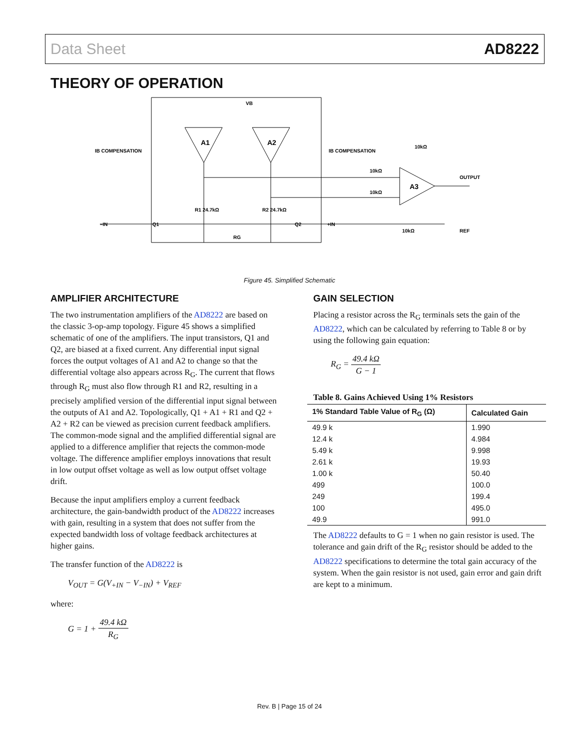Data Sheet AD8222
THEORY OF OPERATION
A1
A2
A3
IB COMPENSATION
IB COMPENSATION
VB
–IN
+IN
R1 24.7kΩ
R2 24.7kΩ
RG
Q1
Q2
OUTPUT
REF
10kΩ
10kΩ
10kΩ
10kΩ
Figure 45. Simplified Schematic
AMPLIFIER ARCHITECTURE
The two instrumentation amplifiers of the AD8222 are based on the classic 3-op-amp topology. Figure 45 shows a simplified schematic of one of the amplifiers. The input transistors, Q1 and Q2, are biased at a fixed current. Any differential input signal forces the output voltages of A1 and A2 to change so that the differential voltage also appears across R<sub>G</sub>. The current that flows through R<sub>G</sub> must also flow through R1 and R2, resulting in a precisely amplified version of the differential input signal between the outputs of A1 and A2. Topologically, Q1 + A1 + R1 and Q2 + A2 + R2 can be viewed as precision current feedback amplifiers. The common-mode signal and the amplified differential signal are applied to a difference amplifier that rejects the common-mode voltage. The difference amplifier employs innovations that result in low output offset voltage as well as low output offset voltage drift.
Because the input amplifiers employ a current feedback architecture, the gain-bandwidth product of the AD8222 increases with gain, resulting in a system that does not suffer from the expected bandwidth loss of voltage feedback architectures at higher gains.
The transfer function of the AD8222 is
V<sub>OUT</sub> = G(V<sub>+IN</sub> − V<sub>−IN</sub>) + V<sub>REF</sub>
where:
G = 1 + 49.4 kΩ R<sub>G</sub>
GAIN SELECTION
Placing a resistor across the R<sub>G</sub> terminals sets the gain of the AD8222, which can be calculated by referring to Table 8 or by using the following gain equation:
R<sub>G</sub> = 49.4 kΩ G − 1
Table 8. Gains Achieved Using 1% Resistors
| 1% Standard Table Value of R<sub>G</sub> (Ω) | Calculated Gain |
| --- | --- |
| 49.9 k | 1.990 |
| 12.4 k | 4.984 |
| 5.49 k | 9.998 |
| 2.61 k | 19.93 |
| 1.00 k | 50.40 |
| 499 | 100.0 |
| 249 | 199.4 |
| 100 | 495.0 |
| 49.9 | 991.0 |
The AD8222 defaults to G = 1 when no gain resistor is used. The tolerance and gain drift of the R<sub>G</sub> resistor should be added to the AD8222 specifications to determine the total gain accuracy of the system. When the gain resistor is not used, gain error and gain drift are kept to a minimum.
Rev. B | Page 15 of 24